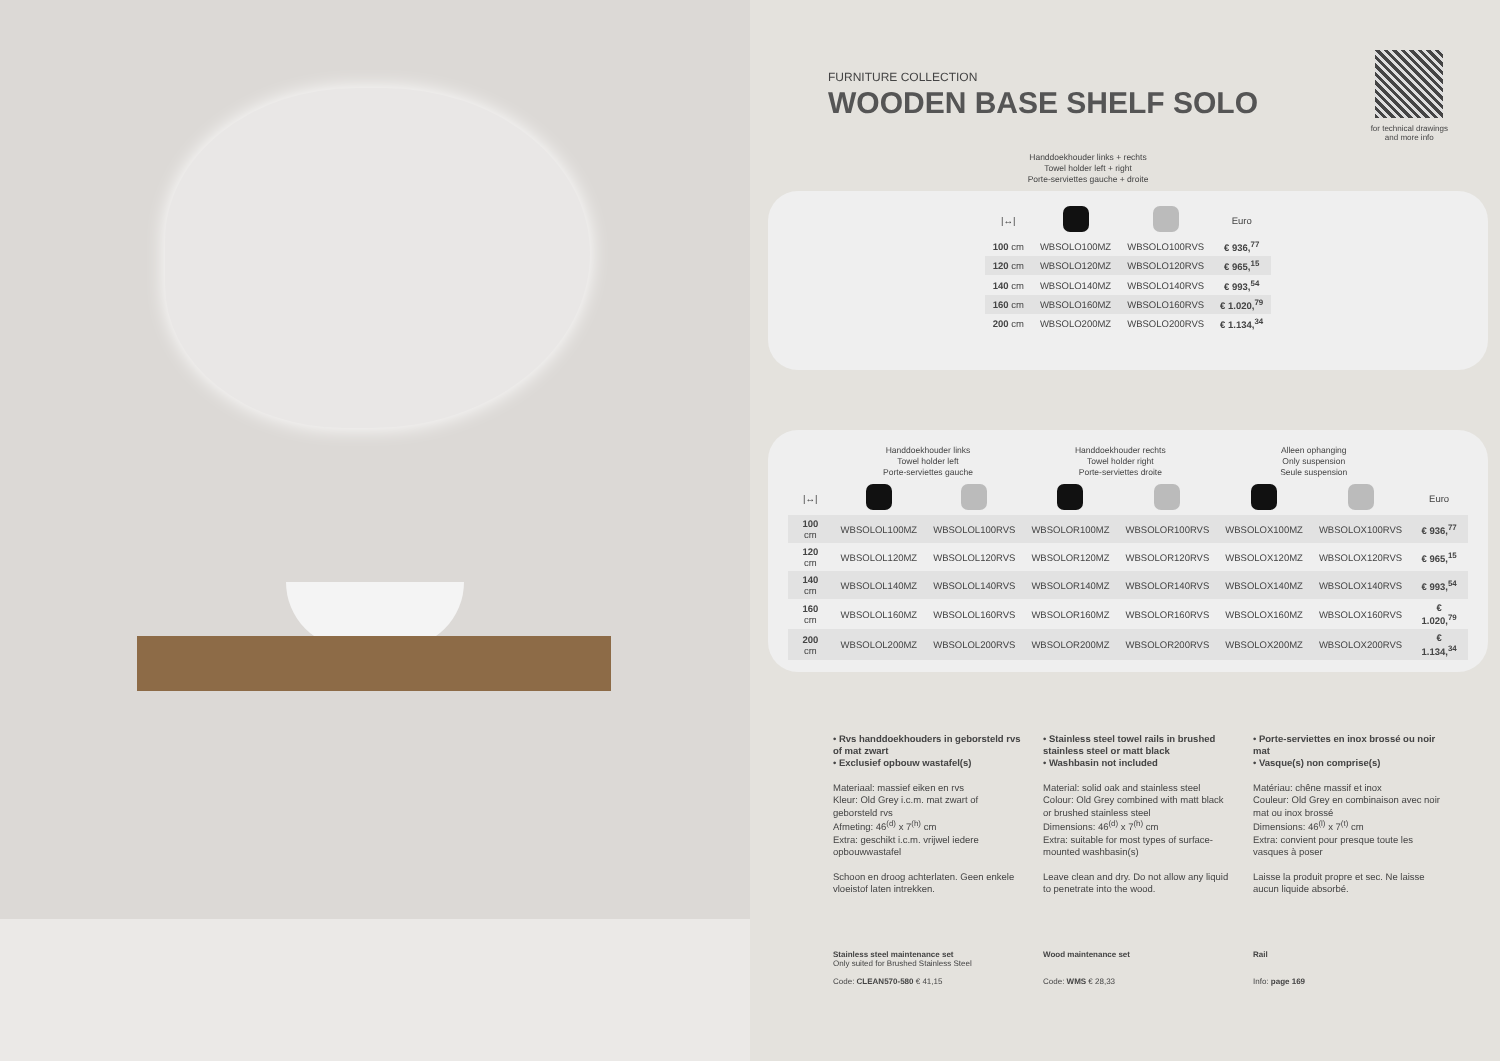FURNITURE COLLECTION
WOODEN BASE SHELF SOLO
for technical drawings
and more info
Handdoekhouder links + rechts
Towel holder left + right
Porte-serviettes gauche + droite
| /↔/ | | | Euro |
| --- | --- | --- | --- |
| 100 cm | WBSOLO100MZ | WBSOLO100RVS | € 936,<sup>77</sup> |
| 120 cm | WBSOLO120MZ | WBSOLO120RVS | € 965,<sup>15</sup> |
| 140 cm | WBSOLO140MZ | WBSOLO140RVS | € 993,<sup>54</sup> |
| 160 cm | WBSOLO160MZ | WBSOLO160RVS | € 1.020,<sup>79</sup> |
| 200 cm | WBSOLO200MZ | WBSOLO200RVS | € 1.134,<sup>34</sup> |
| | Handdoekhouder links Towel holder left Porte-serviettes gauche | | Handdoekhouder rechts Towel holder right Porte-serviettes droite | | Alleen ophanging Only suspension Seule suspension | | |
| --- | --- | --- | --- | --- | --- | --- | --- |
| /↔/ | | | | | | | Euro |
| 100 cm | WBSOLOL100MZ | WBSOLOL100RVS | WBSOLOR100MZ | WBSOLOR100RVS | WBSOLOX100MZ | WBSOLOX100RVS | € 936,<sup>77</sup> |
| 120 cm | WBSOLOL120MZ | WBSOLOL120RVS | WBSOLOR120MZ | WBSOLOR120RVS | WBSOLOX120MZ | WBSOLOX120RVS | € 965,<sup>15</sup> |
| 140 cm | WBSOLOL140MZ | WBSOLOL140RVS | WBSOLOR140MZ | WBSOLOR140RVS | WBSOLOX140MZ | WBSOLOX140RVS | € 993,<sup>54</sup> |
| 160 cm | WBSOLOL160MZ | WBSOLOL160RVS | WBSOLOR160MZ | WBSOLOR160RVS | WBSOLOX160MZ | WBSOLOX160RVS | € 1.020,<sup>79</sup> |
| 200 cm | WBSOLOL200MZ | WBSOLOL200RVS | WBSOLOR200MZ | WBSOLOR200RVS | WBSOLOX200MZ | WBSOLOX200RVS | € 1.134,<sup>34</sup> |
• Rvs handdoekhouders in geborsteld rvs of mat zwart
• Exclusief opbouw wastafel(s)
Materiaal: massief eiken en rvs
Kleur: Old Grey i.c.m. mat zwart of geborsteld rvs
Afmeting: 46<sup>(d)</sup> x 7<sup>(h)</sup> cm
Extra: geschikt i.c.m. vrijwel iedere opbouwwastafel
Schoon en droog achterlaten. Geen enkele vloeistof laten intrekken.
• Stainless steel towel rails in brushed stainless steel or matt black
• Washbasin not included
Material: solid oak and stainless steel
Colour: Old Grey combined with matt black or brushed stainless steel
Dimensions: 46<sup>(d)</sup> x 7<sup>(h)</sup> cm
Extra: suitable for most types of surface-mounted washbasin(s)
Leave clean and dry. Do not allow any liquid to penetrate into the wood.
• Porte-serviettes en inox brossé ou noir mat
• Vasque(s) non comprise(s)
Matériau: chêne massif et inox
Couleur: Old Grey en combinaison avec noir mat ou inox brossé
Dimensions: 46<sup>(l)</sup> x 7<sup>(t)</sup> cm
Extra: convient pour presque toute les vasques à poser
Laisse la produit propre et sec. Ne laisse aucun liquide absorbé.
Stainless steel maintenance set
Only suited for Brushed Stainless Steel
Code: CLEAN570-580 € 41,15
Wood maintenance set
Code: WMS € 28,33
Rail
Info: page 169